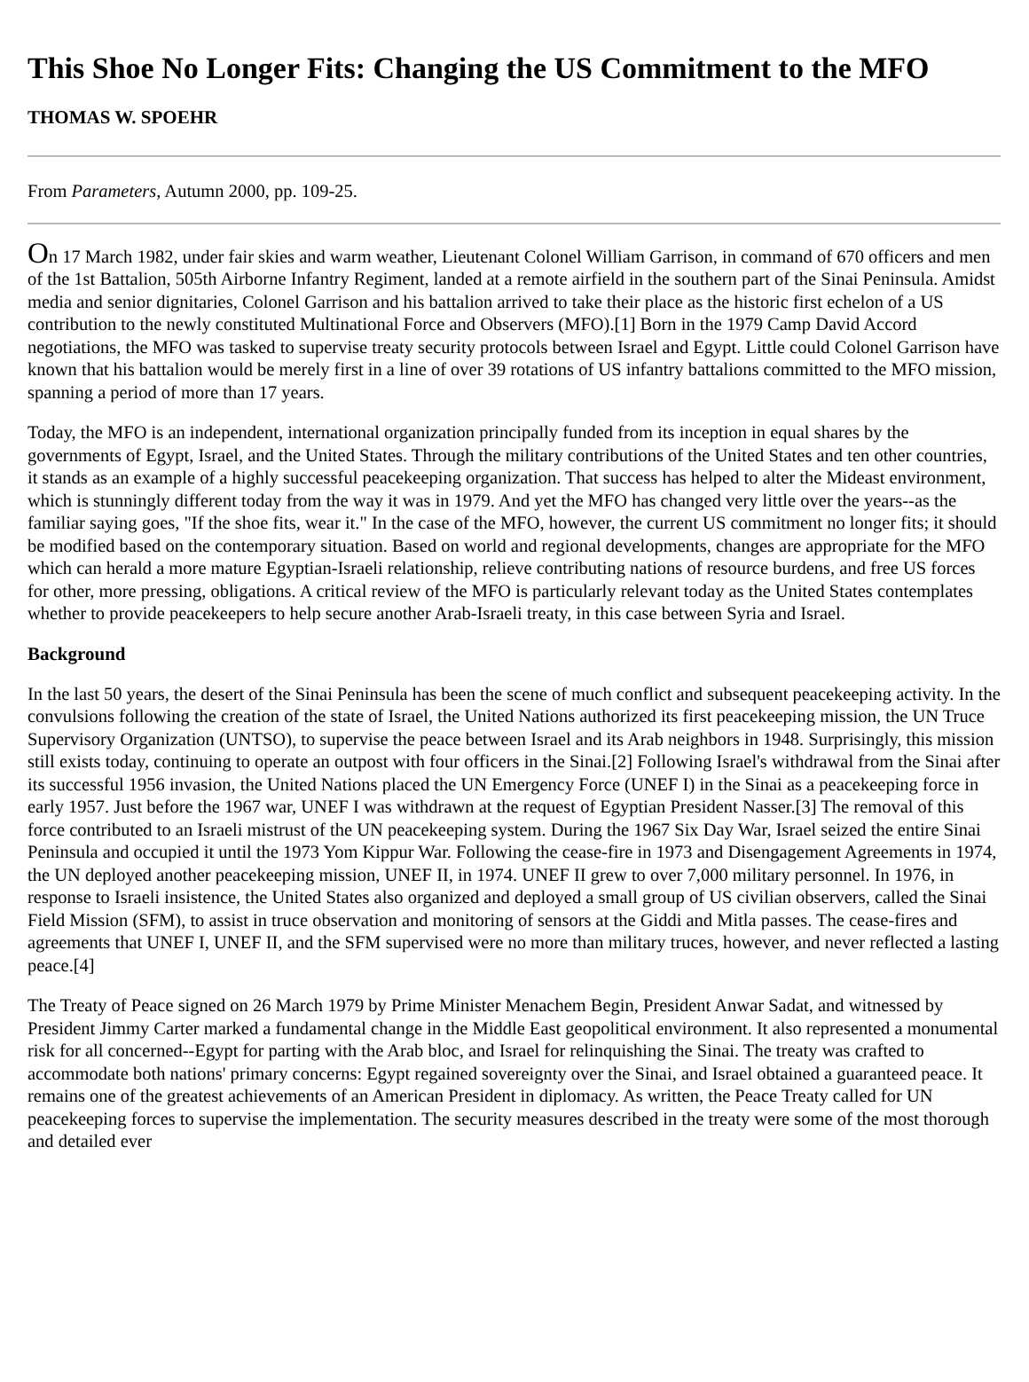This Shoe No Longer Fits: Changing the US Commitment to the MFO
THOMAS W. SPOEHR
From Parameters, Autumn 2000, pp. 109-25.
On 17 March 1982, under fair skies and warm weather, Lieutenant Colonel William Garrison, in command of 670 officers and men of the 1st Battalion, 505th Airborne Infantry Regiment, landed at a remote airfield in the southern part of the Sinai Peninsula. Amidst media and senior dignitaries, Colonel Garrison and his battalion arrived to take their place as the historic first echelon of a US contribution to the newly constituted Multinational Force and Observers (MFO).[1] Born in the 1979 Camp David Accord negotiations, the MFO was tasked to supervise treaty security protocols between Israel and Egypt. Little could Colonel Garrison have known that his battalion would be merely first in a line of over 39 rotations of US infantry battalions committed to the MFO mission, spanning a period of more than 17 years.
Today, the MFO is an independent, international organization principally funded from its inception in equal shares by the governments of Egypt, Israel, and the United States. Through the military contributions of the United States and ten other countries, it stands as an example of a highly successful peacekeeping organization. That success has helped to alter the Mideast environment, which is stunningly different today from the way it was in 1979. And yet the MFO has changed very little over the years--as the familiar saying goes, "If the shoe fits, wear it." In the case of the MFO, however, the current US commitment no longer fits; it should be modified based on the contemporary situation. Based on world and regional developments, changes are appropriate for the MFO which can herald a more mature Egyptian-Israeli relationship, relieve contributing nations of resource burdens, and free US forces for other, more pressing, obligations. A critical review of the MFO is particularly relevant today as the United States contemplates whether to provide peacekeepers to help secure another Arab-Israeli treaty, in this case between Syria and Israel.
Background
In the last 50 years, the desert of the Sinai Peninsula has been the scene of much conflict and subsequent peacekeeping activity. In the convulsions following the creation of the state of Israel, the United Nations authorized its first peacekeeping mission, the UN Truce Supervisory Organization (UNTSO), to supervise the peace between Israel and its Arab neighbors in 1948. Surprisingly, this mission still exists today, continuing to operate an outpost with four officers in the Sinai.[2] Following Israel's withdrawal from the Sinai after its successful 1956 invasion, the United Nations placed the UN Emergency Force (UNEF I) in the Sinai as a peacekeeping force in early 1957. Just before the 1967 war, UNEF I was withdrawn at the request of Egyptian President Nasser.[3] The removal of this force contributed to an Israeli mistrust of the UN peacekeeping system. During the 1967 Six Day War, Israel seized the entire Sinai Peninsula and occupied it until the 1973 Yom Kippur War. Following the cease-fire in 1973 and Disengagement Agreements in 1974, the UN deployed another peacekeeping mission, UNEF II, in 1974. UNEF II grew to over 7,000 military personnel. In 1976, in response to Israeli insistence, the United States also organized and deployed a small group of US civilian observers, called the Sinai Field Mission (SFM), to assist in truce observation and monitoring of sensors at the Giddi and Mitla passes. The cease-fires and agreements that UNEF I, UNEF II, and the SFM supervised were no more than military truces, however, and never reflected a lasting peace.[4]
The Treaty of Peace signed on 26 March 1979 by Prime Minister Menachem Begin, President Anwar Sadat, and witnessed by President Jimmy Carter marked a fundamental change in the Middle East geopolitical environment. It also represented a monumental risk for all concerned--Egypt for parting with the Arab bloc, and Israel for relinquishing the Sinai. The treaty was crafted to accommodate both nations' primary concerns: Egypt regained sovereignty over the Sinai, and Israel obtained a guaranteed peace. It remains one of the greatest achievements of an American President in diplomacy. As written, the Peace Treaty called for UN peacekeeping forces to supervise the implementation. The security measures described in the treaty were some of the most thorough and detailed ever